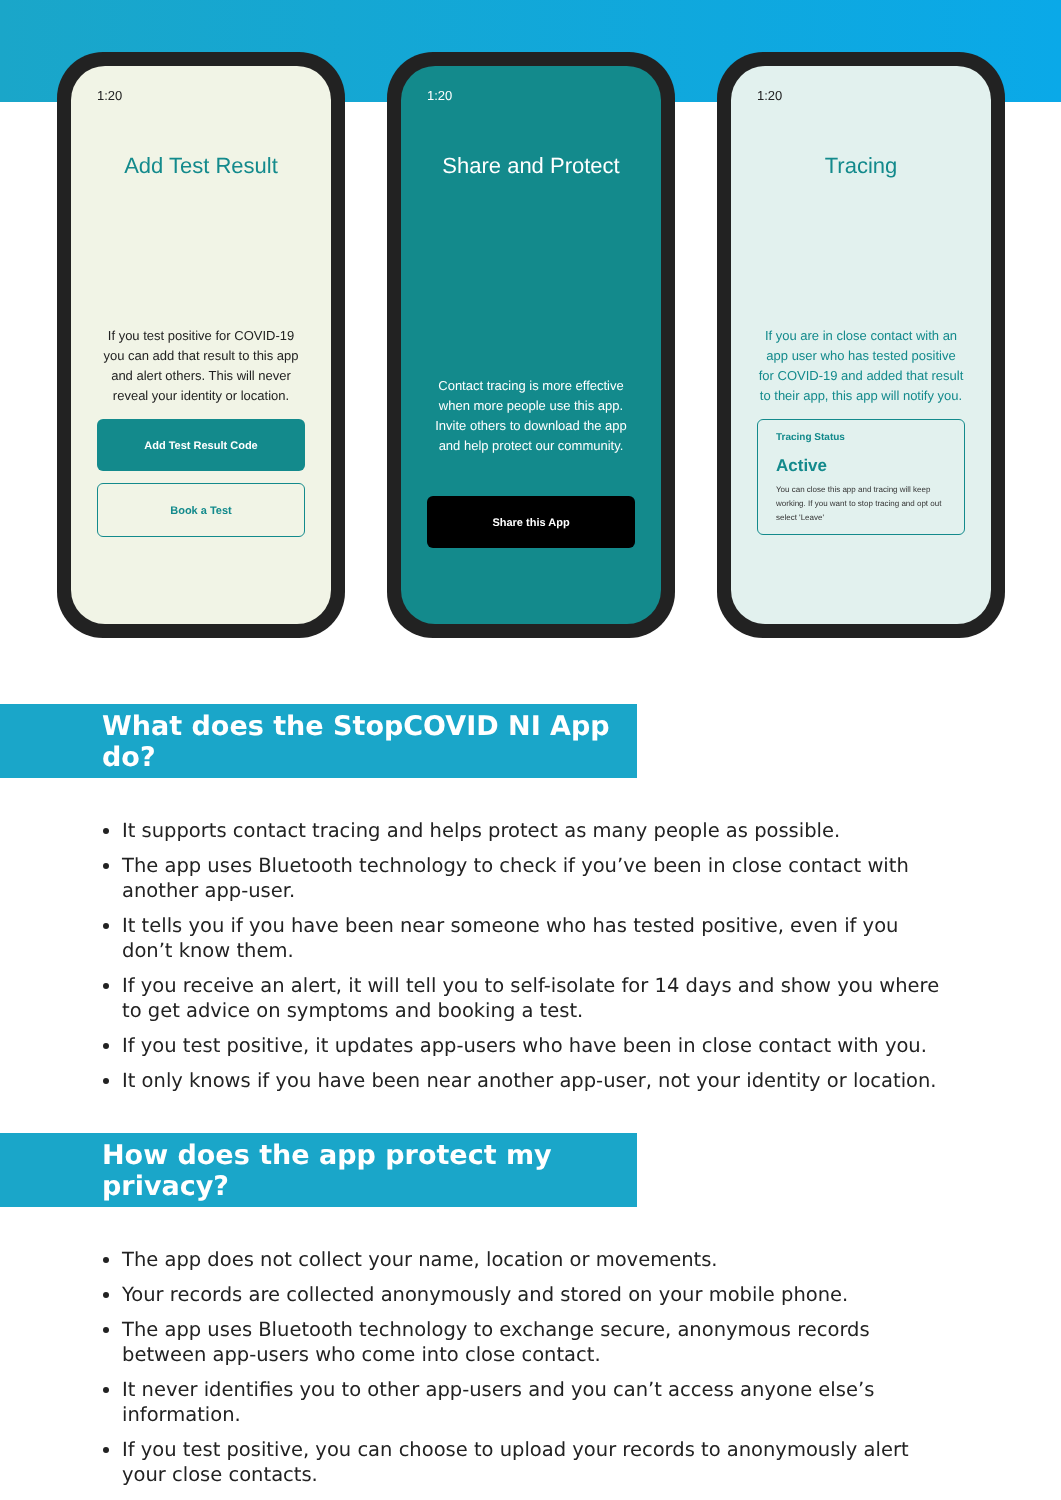1:20
Add Test Result
If you test positive for COVID-19 you can add that result to this app and alert others. This will never reveal your identity or location.
Add Test Result Code
Book a Test
1:20
Share and Protect
Contact tracing is more effective when more people use this app. Invite others to download the app and help protect our community.
Share this App
1:20
Tracing
If you are in close contact with an app user who has tested positive for COVID-19 and added that result to their app, this app will notify you.
Tracing Status
Active
You can close this app and tracing will keep working. If you want to stop tracing and opt out select 'Leave'
What does the StopCOVID NI App do?
It supports contact tracing and helps protect as many people as possible.
The app uses Bluetooth technology to check if you’ve been in close contact with another app-user.
It tells you if you have been near someone who has tested positive, even if you don’t know them.
If you receive an alert, it will tell you to self-isolate for 14 days and show you where to get advice on symptoms and booking a test.
If you test positive, it updates app-users who have been in close contact with you.
It only knows if you have been near another app-user, not your identity or location.
How does the app protect my privacy?
The app does not collect your name, location or movements.
Your records are collected anonymously and stored on your mobile phone.
The app uses Bluetooth technology to exchange secure, anonymous records between app-users who come into close contact.
It never identifies you to other app-users and you can’t access anyone else’s information.
If you test positive, you can choose to upload your records to anonymously alert your close contacts.